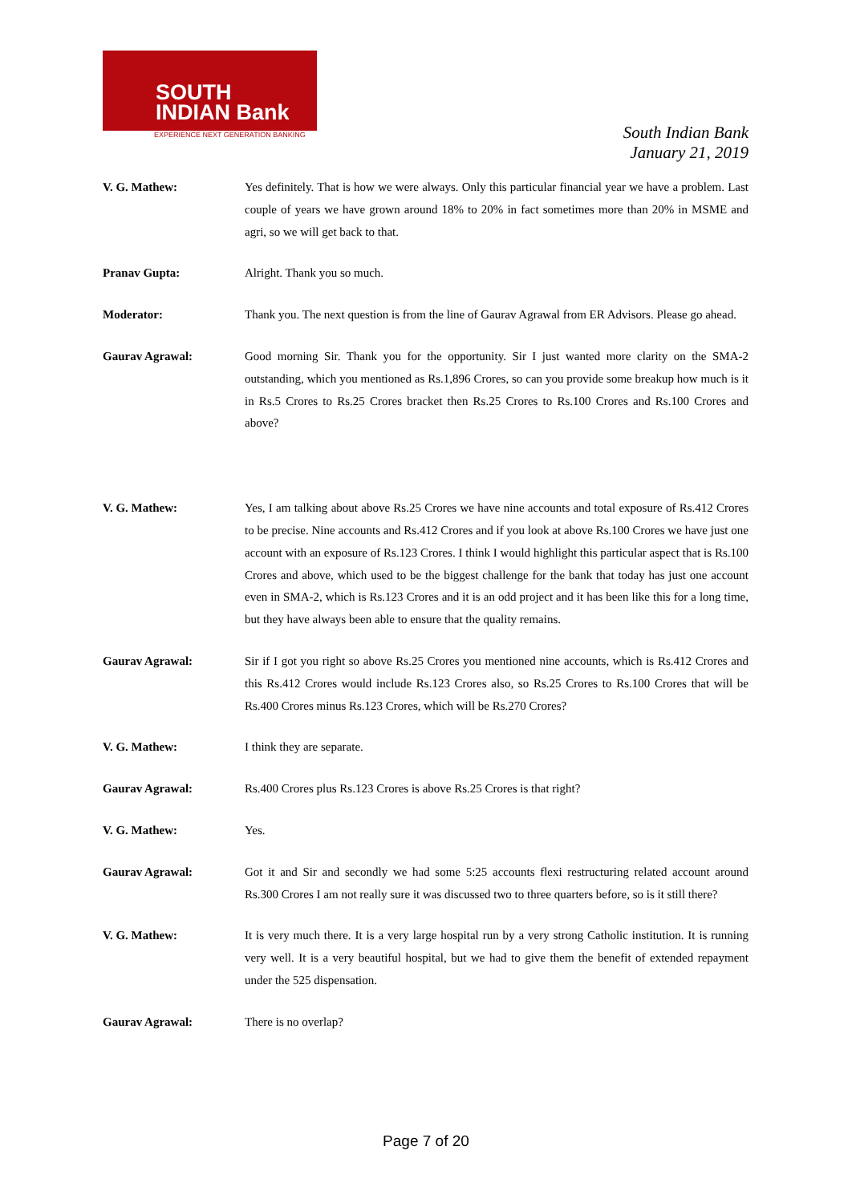SOUTH
INDIAN Bank
EXPERIENCE NEXT GENERATION BANKING
South Indian Bank
January 21, 2019
V. G. Mathew: Yes definitely. That is how we were always. Only this particular financial year we have a problem. Last couple of years we have grown around 18% to 20% in fact sometimes more than 20% in MSME and agri, so we will get back to that.
Pranav Gupta: Alright. Thank you so much.
Moderator: Thank you. The next question is from the line of Gaurav Agrawal from ER Advisors. Please go ahead.
Gaurav Agrawal: Good morning Sir. Thank you for the opportunity. Sir I just wanted more clarity on the SMA-2 outstanding, which you mentioned as Rs.1,896 Crores, so can you provide some breakup how much is it in Rs.5 Crores to Rs.25 Crores bracket then Rs.25 Crores to Rs.100 Crores and Rs.100 Crores and above?
V. G. Mathew: Yes, I am talking about above Rs.25 Crores we have nine accounts and total exposure of Rs.412 Crores to be precise. Nine accounts and Rs.412 Crores and if you look at above Rs.100 Crores we have just one account with an exposure of Rs.123 Crores. I think I would highlight this particular aspect that is Rs.100 Crores and above, which used to be the biggest challenge for the bank that today has just one account even in SMA-2, which is Rs.123 Crores and it is an odd project and it has been like this for a long time, but they have always been able to ensure that the quality remains.
Gaurav Agrawal: Sir if I got you right so above Rs.25 Crores you mentioned nine accounts, which is Rs.412 Crores and this Rs.412 Crores would include Rs.123 Crores also, so Rs.25 Crores to Rs.100 Crores that will be Rs.400 Crores minus Rs.123 Crores, which will be Rs.270 Crores?
V. G. Mathew: I think they are separate.
Gaurav Agrawal: Rs.400 Crores plus Rs.123 Crores is above Rs.25 Crores is that right?
V. G. Mathew: Yes.
Gaurav Agrawal: Got it and Sir and secondly we had some 5:25 accounts flexi restructuring related account around Rs.300 Crores I am not really sure it was discussed two to three quarters before, so is it still there?
V. G. Mathew: It is very much there. It is a very large hospital run by a very strong Catholic institution. It is running very well. It is a very beautiful hospital, but we had to give them the benefit of extended repayment under the 525 dispensation.
Gaurav Agrawal: There is no overlap?
Page 7 of 20